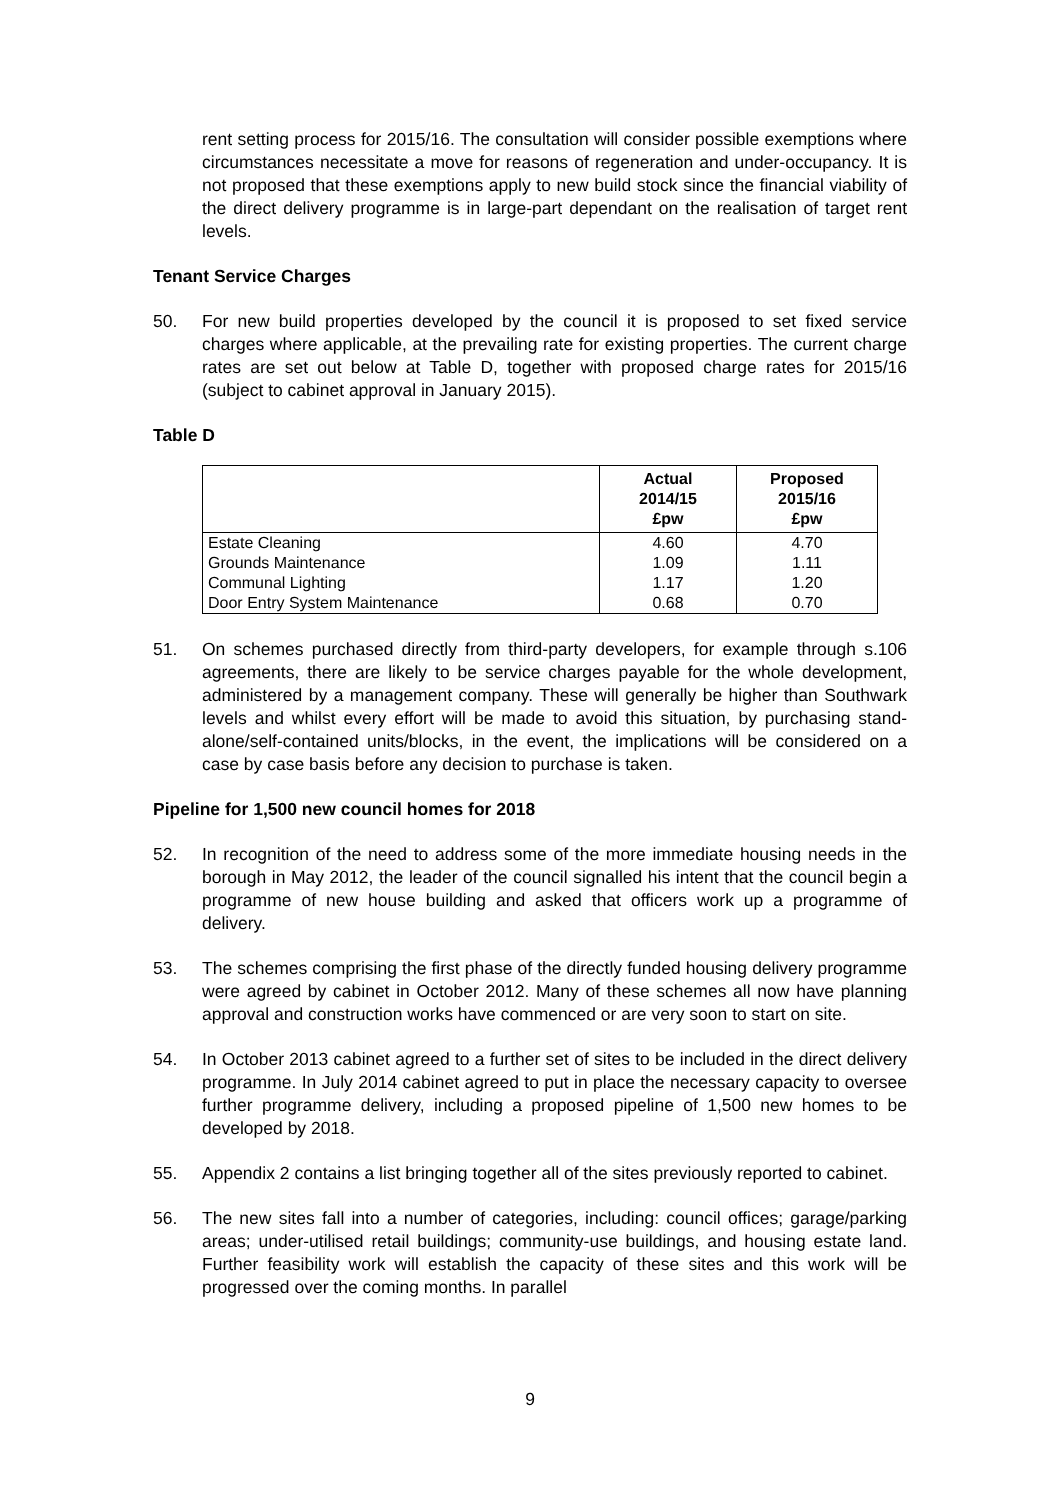rent setting process for 2015/16. The consultation will consider possible exemptions where circumstances necessitate a move for reasons of regeneration and under-occupancy. It is not proposed that these exemptions apply to new build stock since the financial viability of the direct delivery programme is in large-part dependant on the realisation of target rent levels.
Tenant Service Charges
50. For new build properties developed by the council it is proposed to set fixed service charges where applicable, at the prevailing rate for existing properties. The current charge rates are set out below at Table D, together with proposed charge rates for 2015/16 (subject to cabinet approval in January 2015).
Table D
| | Actual 2014/15 £pw | Proposed 2015/16 £pw |
| --- | --- | --- |
| Estate Cleaning | 4.60 | 4.70 |
| Grounds Maintenance | 1.09 | 1.11 |
| Communal Lighting | 1.17 | 1.20 |
| Door Entry System Maintenance | 0.68 | 0.70 |
51. On schemes purchased directly from third-party developers, for example through s.106 agreements, there are likely to be service charges payable for the whole development, administered by a management company. These will generally be higher than Southwark levels and whilst every effort will be made to avoid this situation, by purchasing stand-alone/self-contained units/blocks, in the event, the implications will be considered on a case by case basis before any decision to purchase is taken.
Pipeline for 1,500 new council homes for 2018
52. In recognition of the need to address some of the more immediate housing needs in the borough in May 2012, the leader of the council signalled his intent that the council begin a programme of new house building and asked that officers work up a programme of delivery.
53. The schemes comprising the first phase of the directly funded housing delivery programme were agreed by cabinet in October 2012. Many of these schemes all now have planning approval and construction works have commenced or are very soon to start on site.
54. In October 2013 cabinet agreed to a further set of sites to be included in the direct delivery programme. In July 2014 cabinet agreed to put in place the necessary capacity to oversee further programme delivery, including a proposed pipeline of 1,500 new homes to be developed by 2018.
55. Appendix 2 contains a list bringing together all of the sites previously reported to cabinet.
56. The new sites fall into a number of categories, including: council offices; garage/parking areas; under-utilised retail buildings; community-use buildings, and housing estate land. Further feasibility work will establish the capacity of these sites and this work will be progressed over the coming months. In parallel
9